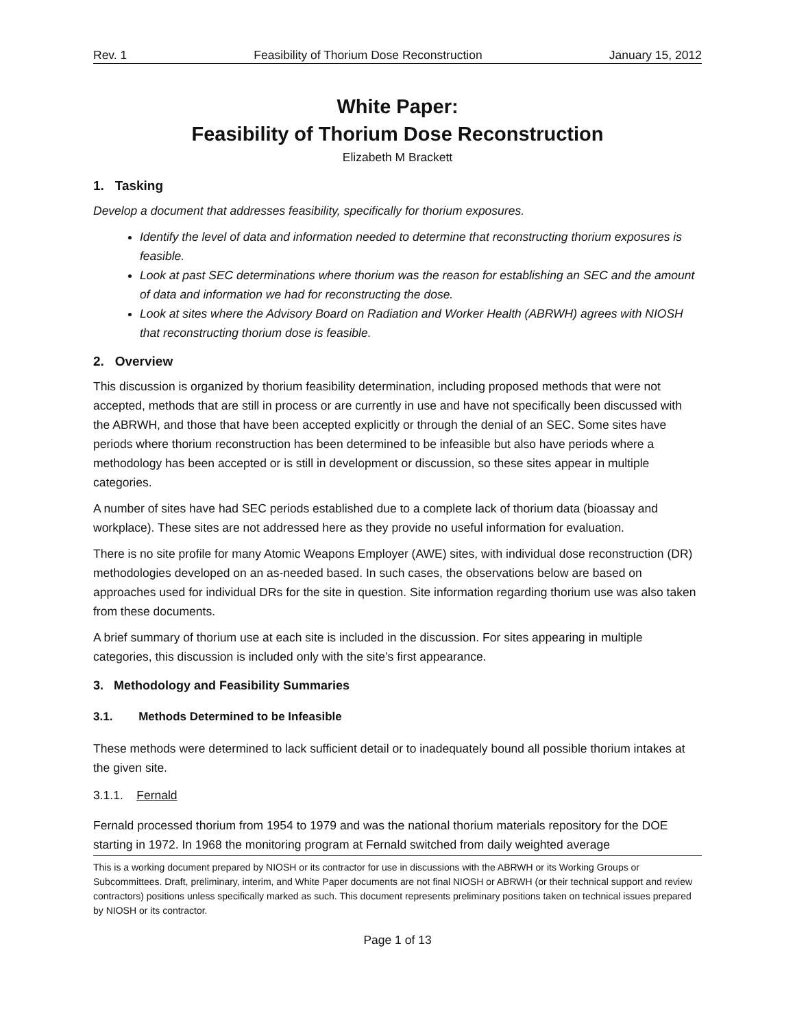Rev. 1 Feasibility of Thorium Dose Reconstruction January 15, 2012
White Paper:
Feasibility of Thorium Dose Reconstruction
Elizabeth M Brackett
1. Tasking
Develop a document that addresses feasibility, specifically for thorium exposures.
Identify the level of data and information needed to determine that reconstructing thorium exposures is feasible.
Look at past SEC determinations where thorium was the reason for establishing an SEC and the amount of data and information we had for reconstructing the dose.
Look at sites where the Advisory Board on Radiation and Worker Health (ABRWH) agrees with NIOSH that reconstructing thorium dose is feasible.
2. Overview
This discussion is organized by thorium feasibility determination, including proposed methods that were not accepted, methods that are still in process or are currently in use and have not specifically been discussed with the ABRWH, and those that have been accepted explicitly or through the denial of an SEC. Some sites have periods where thorium reconstruction has been determined to be infeasible but also have periods where a methodology has been accepted or is still in development or discussion, so these sites appear in multiple categories.
A number of sites have had SEC periods established due to a complete lack of thorium data (bioassay and workplace). These sites are not addressed here as they provide no useful information for evaluation.
There is no site profile for many Atomic Weapons Employer (AWE) sites, with individual dose reconstruction (DR) methodologies developed on an as-needed based. In such cases, the observations below are based on approaches used for individual DRs for the site in question. Site information regarding thorium use was also taken from these documents.
A brief summary of thorium use at each site is included in the discussion. For sites appearing in multiple categories, this discussion is included only with the site’s first appearance.
3. Methodology and Feasibility Summaries
3.1. Methods Determined to be Infeasible
These methods were determined to lack sufficient detail or to inadequately bound all possible thorium intakes at the given site.
3.1.1. Fernald
Fernald processed thorium from 1954 to 1979 and was the national thorium materials repository for the DOE starting in 1972. In 1968 the monitoring program at Fernald switched from daily weighted average
This is a working document prepared by NIOSH or its contractor for use in discussions with the ABRWH or its Working Groups or Subcommittees. Draft, preliminary, interim, and White Paper documents are not final NIOSH or ABRWH (or their technical support and review contractors) positions unless specifically marked as such. This document represents preliminary positions taken on technical issues prepared by NIOSH or its contractor.
Page 1 of 13